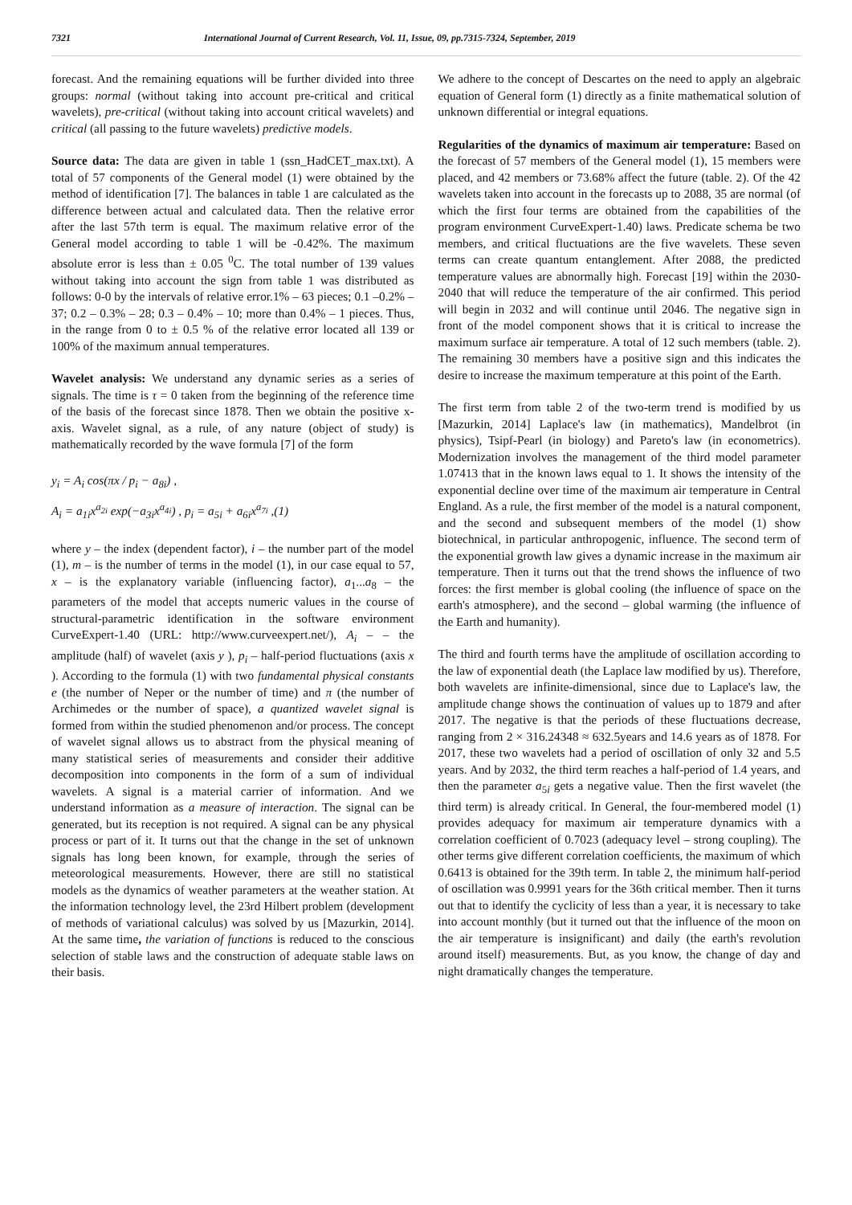7321 International Journal of Current Research, Vol. 11, Issue, 09, pp.7315-7324, September, 2019
forecast. And the remaining equations will be further divided into three groups: normal (without taking into account pre-critical and critical wavelets), pre-critical (without taking into account critical wavelets) and critical (all passing to the future wavelets) predictive models.
Source data: The data are given in table 1 (ssn_HadCET_max.txt). A total of 57 components of the General model (1) were obtained by the method of identification [7]. The balances in table 1 are calculated as the difference between actual and calculated data. Then the relative error after the last 57th term is equal. The maximum relative error of the General model according to table 1 will be -0.42%. The maximum absolute error is less than ± 0.05 <sup>0</sup>C. The total number of 139 values without taking into account the sign from table 1 was distributed as follows: 0-0 by the intervals of relative error.1% – 63 pieces; 0.1 –0.2% – 37; 0.2 – 0.3% – 28; 0.3 – 0.4% – 10; more than 0.4% – 1 pieces. Thus, in the range from 0 to ± 0.5 % of the relative error located all 139 or 100% of the maximum annual temperatures.
Wavelet analysis: We understand any dynamic series as a series of signals. The time is τ = 0 taken from the beginning of the reference time of the basis of the forecast since 1878. Then we obtain the positive x-axis. Wavelet signal, as a rule, of any nature (object of study) is mathematically recorded by the wave formula [7] of the form
y<sub>i</sub> = A<sub>i</sub> cos(πx / p<sub>i</sub> − a<sub>8i</sub>) ,
A<sub>i</sub> = a<sub>1i</sub>x<sup>a<sub>2i</sub></sup> exp(−a<sub>3i</sub>x<sup>a<sub>4i</sub></sup>) , p<sub>i</sub> = a<sub>5i</sub> + a<sub>6i</sub>x<sup>a<sub>7i</sub></sup> ,(1)
where y – the index (dependent factor), i – the number part of the model (1), m – is the number of terms in the model (1), in our case equal to 57, x – is the explanatory variable (influencing factor), a<sub>1</sub>...a<sub>8</sub> – the parameters of the model that accepts numeric values in the course of structural-parametric identification in the software environment CurveExpert-1.40 (URL: http://www.curveexpert.net/), A<sub>i</sub> – – the amplitude (half) of wavelet (axis y ), p<sub>i</sub> – half-period fluctuations (axis x ). According to the formula (1) with two fundamental physical constants e (the number of Neper or the number of time) and π (the number of Archimedes or the number of space), a quantized wavelet signal is formed from within the studied phenomenon and/or process. The concept of wavelet signal allows us to abstract from the physical meaning of many statistical series of measurements and consider their additive decomposition into components in the form of a sum of individual wavelets. A signal is a material carrier of information. And we understand information as a measure of interaction. The signal can be generated, but its reception is not required. A signal can be any physical process or part of it. It turns out that the change in the set of unknown signals has long been known, for example, through the series of meteorological measurements. However, there are still no statistical models as the dynamics of weather parameters at the weather station. At the information technology level, the 23rd Hilbert problem (development of methods of variational calculus) was solved by us [Mazurkin, 2014]. At the same time, the variation of functions is reduced to the conscious selection of stable laws and the construction of adequate stable laws on their basis.
We adhere to the concept of Descartes on the need to apply an algebraic equation of General form (1) directly as a finite mathematical solution of unknown differential or integral equations.
Regularities of the dynamics of maximum air temperature: Based on the forecast of 57 members of the General model (1), 15 members were placed, and 42 members or 73.68% affect the future (table. 2). Of the 42 wavelets taken into account in the forecasts up to 2088, 35 are normal (of which the first four terms are obtained from the capabilities of the program environment CurveExpert-1.40) laws. Predicate schema be two members, and critical fluctuations are the five wavelets. These seven terms can create quantum entanglement. After 2088, the predicted temperature values are abnormally high. Forecast [19] within the 2030-2040 that will reduce the temperature of the air confirmed. This period will begin in 2032 and will continue until 2046. The negative sign in front of the model component shows that it is critical to increase the maximum surface air temperature. A total of 12 such members (table. 2). The remaining 30 members have a positive sign and this indicates the desire to increase the maximum temperature at this point of the Earth.
The first term from table 2 of the two-term trend is modified by us [Mazurkin, 2014] Laplace's law (in mathematics), Mandelbrot (in physics), Tsipf-Pearl (in biology) and Pareto's law (in econometrics). Modernization involves the management of the third model parameter 1.07413 that in the known laws equal to 1. It shows the intensity of the exponential decline over time of the maximum air temperature in Central England. As a rule, the first member of the model is a natural component, and the second and subsequent members of the model (1) show biotechnical, in particular anthropogenic, influence. The second term of the exponential growth law gives a dynamic increase in the maximum air temperature. Then it turns out that the trend shows the influence of two forces: the first member is global cooling (the influence of space on the earth's atmosphere), and the second – global warming (the influence of the Earth and humanity).
The third and fourth terms have the amplitude of oscillation according to the law of exponential death (the Laplace law modified by us). Therefore, both wavelets are infinite-dimensional, since due to Laplace's law, the amplitude change shows the continuation of values up to 1879 and after 2017. The negative is that the periods of these fluctuations decrease, ranging from 2 × 316.24348 ≈ 632.5years and 14.6 years as of 1878. For 2017, these two wavelets had a period of oscillation of only 32 and 5.5 years. And by 2032, the third term reaches a half-period of 1.4 years, and then the parameter a<sub>5i</sub> gets a negative value. Then the first wavelet (the third term) is already critical. In General, the four-membered model (1) provides adequacy for maximum air temperature dynamics with a correlation coefficient of 0.7023 (adequacy level – strong coupling). The other terms give different correlation coefficients, the maximum of which 0.6413 is obtained for the 39th term. In table 2, the minimum half-period of oscillation was 0.9991 years for the 36th critical member. Then it turns out that to identify the cyclicity of less than a year, it is necessary to take into account monthly (but it turned out that the influence of the moon on the air temperature is insignificant) and daily (the earth's revolution around itself) measurements. But, as you know, the change of day and night dramatically changes the temperature.